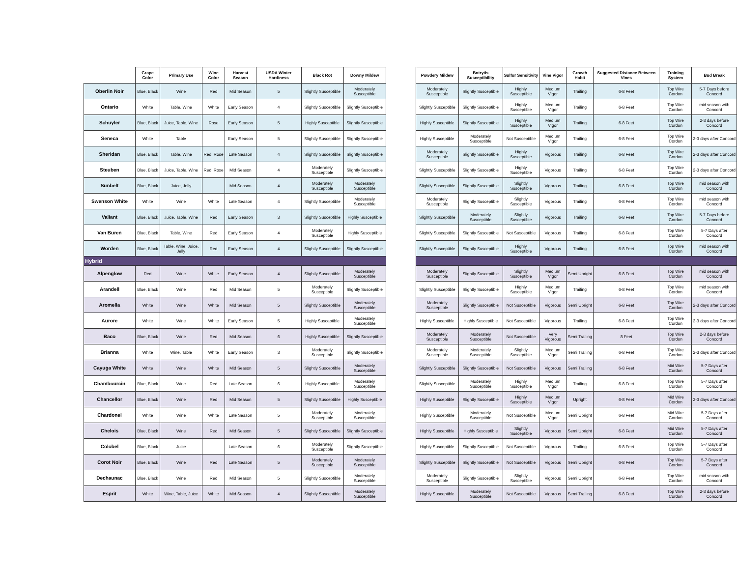| | Grape Color | Primary Use | Wine Color | Harvest Season | USDA Winter Hardiness | Black Rot | Downy Mildew |
| --- | --- | --- | --- | --- | --- | --- | --- |
| Oberlin Noir | Blue, Black | Wine | Red | Mid Season | 5 | Slightly Susceptible | Moderately Susceptible |
| Ontario | White | Table, Wine | White | Early Season | 4 | Slightly Susceptible | Slightly Susceptible |
| Schuyler | Blue, Black | Juice, Table, Wine | Rose | Early Season | 5 | Highly Susceptible | Slightly Susceptible |
| Seneca | White | Table | | Early Season | 5 | Slightly Susceptible | Slightly Susceptible |
| Sheridan | Blue, Black | Table, Wine | Red, Rose | Late Season | 4 | Slightly Susceptible | Slightly Susceptible |
| Steuben | Blue, Black | Juice, Table, Wine | Red, Rose | Mid Season | 4 | Moderately Susceptible | Slightly Susceptible |
| Sunbelt | Blue, Black | Juice, Jelly | | Mid Season | 4 | Moderately Susceptible | Moderately Susceptible |
| Swenson White | White | Wine | White | Late Season | 4 | Slightly Susceptible | Moderately Susceptible |
| Valiant | Blue, Black | Juice, Table, Wine | Red | Early Season | 3 | Slightly Susceptible | Highly Susceptible |
| Van Buren | Blue, Black | Table, Wine | Red | Early Season | 4 | Moderately Susceptible | Highly Susceptible |
| Worden | Blue, Black | Table, Wine, Juice, Jelly | Red | Early Season | 4 | Slightly Susceptible | Slightly Susceptible |
| Hybrid | | | | | | | |
| Alpenglow | Red | Wine | White | Early Season | 4 | Slightly Susceptible | Moderately Susceptible |
| Arandell | Blue, Black | Wine | Red | Mid Season | 5 | Moderately Susceptible | Slightly Susceptible |
| Aromella | White | Wine | White | Mid Season | 5 | Slightly Susceptible | Moderately Susceptible |
| Aurore | White | Wine | White | Early Season | 5 | Highly Susceptible | Moderately Susceptible |
| Baco | Blue, Black | Wine | Red | Mid Season | 6 | Highly Susceptible | Slightly Susceptible |
| Brianna | White | Wine, Table | White | Early Season | 3 | Moderately Susceptible | Slightly Susceptible |
| Cayuga White | White | Wine | White | Mid Season | 5 | Slightly Susceptible | Moderately Susceptible |
| Chambourcin | Blue, Black | Wine | Red | Late Season | 6 | Highly Susceptible | Moderately Susceptible |
| Chancellor | Blue, Black | Wine | Red | Mid Season | 5 | Slightly Susceptible | Highly Susceptible |
| Chardonel | White | Wine | White | Late Season | 5 | Moderately Susceptible | Moderately Susceptible |
| Chelois | Blue, Black | Wine | Red | Mid Season | 5 | Slightly Susceptible | Slightly Susceptible |
| Colobel | Blue, Black | Juice | | Late Season | 6 | Moderately Susceptible | Slightly Susceptible |
| Corot Noir | Blue, Black | Wine | Red | Late Season | 5 | Moderately Susceptible | Moderately Susceptible |
| Dechaunac | Blue, Black | Wine | Red | Mid Season | 5 | Slightly Susceptible | Moderately Susceptible |
| Esprit | White | Wine, Table, Juice | White | Mid Season | 4 | Slightly Susceptible | Moderately Susceptible |
| Powdery Mildew | Botrytis Susceptibility | Sulfur Sensitivity | Vine Vigor | Growth Habit | Suggested Distance Between Vines | Training System | Bud Break |
| --- | --- | --- | --- | --- | --- | --- | --- |
| Moderately Susceptible | Slightly Susceptible | Highly Susceptible | Medium Vigor | Trailing | 6-8 Feet | Top Wire Cordon | 5-7 Days before Concord |
| Slightly Susceptible | Slightly Susceptible | Highly Susceptible | Medium Vigor | Trailing | 6-8 Feet | Top Wire Cordon | mid season with Concord |
| Highly Susceptible | Slightly Susceptible | Highly Susceptible | Medium Vigor | Trailing | 6-8 Feet | Top Wire Cordon | 2-3 days before Concord |
| Highly Susceptible | Moderately Susceptible | Not Susceptible | Medium Vigor | Trailing | 6-8 Feet | Top Wire Cordon | 2-3 days after Concord |
| Moderately Susceptible | Slightly Susceptible | Highly Susceptible | Vigorous | Trailing | 6-8 Feet | Top Wire Cordon | 2-3 days after Concord |
| Slightly Susceptible | Slightly Susceptible | Highly Susceptible | Vigorous | Trailing | 6-8 Feet | Top Wire Cordon | 2-3 days after Concord |
| Slightly Susceptible | Slightly Susceptible | Slightly Susceptible | Vigorous | Trailing | 6-8 Feet | Top Wire Cordon | mid season with Concord |
| Moderately Susceptible | Slightly Susceptible | Slightly Susceptible | Vigorous | Trailing | 6-8 Feet | Top Wire Cordon | mid season with Concord |
| Slightly Susceptible | Moderately Susceptible | Slightly Susceptible | Vigorous | Trailing | 6-8 Feet | Top Wire Cordon | 5-7 Days before Concord |
| Slightly Susceptible | Slightly Susceptible | Not Susceptible | Vigorous | Trailing | 6-8 Feet | Top Wire Cordon | 5-7 Days after Concord |
| Slightly Susceptible | Slightly Susceptible | Highly Susceptible | Vigorous | Trailing | 6-8 Feet | Top Wire Cordon | mid season with Concord |
| Moderately Susceptible | Slightly Susceptible | Slightly Susceptible | Medium Vigor | Semi Upright | 6-8 Feet | Top Wire Cordon | mid season with Concord |
| Slightly Susceptible | Slightly Susceptible | Highly Susceptible | Medium Vigor | Trailing | 6-8 Feet | Top Wire Cordon | mid season with Concord |
| Moderately Susceptible | Slightly Susceptible | Not Susceptible | Vigorous | Semi Upright | 6-8 Feet | Top Wire Cordon | 2-3 days after Concord |
| Highly Susceptible | Highly Susceptible | Not Susceptible | Vigorous | Trailing | 6-8 Feet | Top Wire Cordon | 2-3 days after Concord |
| Moderately Susceptible | Moderately Susceptible | Not Susceptible | Very Vigorous | Semi Trailing | 8 Feet | Top Wire Cordon | 2-3 days before Concord |
| Moderately Susceptible | Moderately Susceptible | Slightly Susceptible | Medium Vigor | Semi Trailing | 6-8 Feet | Top Wire Cordon | 2-3 days after Concord |
| Slightly Susceptible | Slightly Susceptible | Not Susceptible | Vigorous | Semi Trailing | 6-8 Feet | Mid Wire Cordon | 5-7 Days after Concord |
| Slightly Susceptible | Moderately Susceptible | Highly Susceptible | Medium Vigor | Trailing | 6-8 Feet | Top Wire Cordon | 5-7 Days after Concord |
| Highly Susceptible | Slightly Susceptible | Highly Susceptible | Medium Vigor | Upright | 6-8 Feet | Mid Wire Cordon | 2-3 days after Concord |
| Highly Susceptible | Moderately Susceptible | Not Susceptible | Medium Vigor | Semi Upright | 6-8 Feet | Mid Wire Cordon | 5-7 Days after Concord |
| Highly Susceptible | Highly Susceptible | Slightly Susceptible | Vigorous | Semi Upright | 6-8 Feet | Mid Wire Cordon | 5-7 Days after Concord |
| Highly Susceptible | Slightly Susceptible | Not Susceptible | Vigorous | Trailing | 6-8 Feet | Top Wire Cordon | 5-7 Days after Concord |
| Slightly Susceptible | Slightly Susceptible | Not Susceptible | Vigorous | Semi Upright | 6-8 Feet | Top Wire Cordon | 5-7 Days after Concord |
| Moderately Susceptible | Slightly Susceptible | Slightly Susceptible | Vigorous | Semi Upright | 6-8 Feet | Top Wire Cordon | mid season with Concord |
| Highly Susceptible | Moderately Susceptible | Not Susceptible | Vigorous | Semi Trailing | 6-8 Feet | Top Wire Cordon | 2-3 days before Concord |